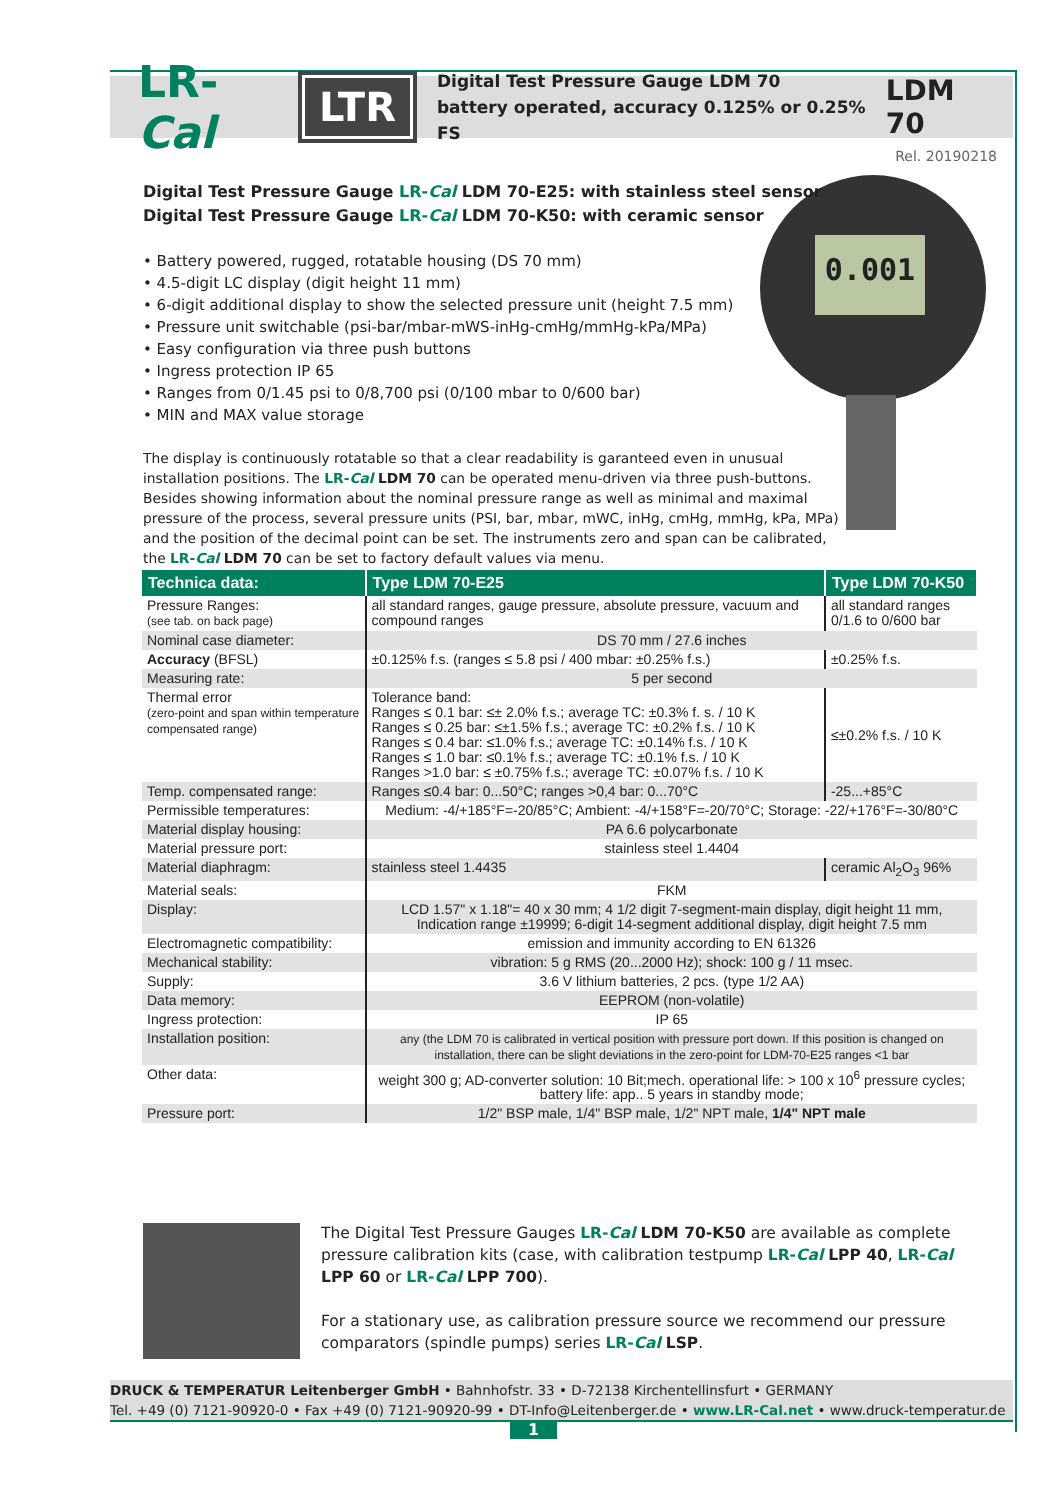LR-Cal LTR
Digital Test Pressure Gauge LDM 70
battery operated, accuracy 0.125% or 0.25% FS
LDM 70
Rel. 20190218
0.001
Digital Test Pressure Gauge LR-Cal LDM 70-E25: with stainless steel sensor
Digital Test Pressure Gauge LR-Cal LDM 70-K50: with ceramic sensor
• Battery powered, rugged, rotatable housing (DS 70 mm)
• 4.5-digit LC display (digit height 11 mm)
• 6-digit additional display to show the selected pressure unit (height 7.5 mm)
• Pressure unit switchable (psi-bar/mbar-mWS-inHg-cmHg/mmHg-kPa/MPa)
• Easy configuration via three push buttons
• Ingress protection IP 65
• Ranges from 0/1.45 psi to 0/8,700 psi (0/100 mbar to 0/600 bar)
• MIN and MAX value storage
The display is continuously rotatable so that a clear readability is garanteed even in unusual installation positions. The LR-Cal LDM 70 can be operated menu-driven via three push-buttons. Besides showing information about the nominal pressure range as well as minimal and maximal pressure of the process, several pressure units (PSI, bar, mbar, mWC, inHg, cmHg, mmHg, kPa, MPa) and the position of the decimal point can be set. The instruments zero and span can be calibrated, the LR-Cal LDM 70 can be set to factory default values via menu.
| Technica data: | Type LDM 70-E25 | Type LDM 70-K50 |
| --- | --- | --- |
| Pressure Ranges: (see tab. on back page) | all standard ranges, gauge pressure, absolute pressure, vacuum and compound ranges | all standard ranges 0/1.6 to 0/600 bar |
| Nominal case diameter: | DS 70 mm / 27.6 inches | |
| Accuracy (BFSL) | ±0.125% f.s. (ranges ≤ 5.8 psi / 400 mbar: ±0.25% f.s.) | ±0.25% f.s. |
| Measuring rate: | 5 per second | |
| Thermal error (zero-point and span within temperature compensated range) | Tolerance band: Ranges ≤ 0.1 bar: ≤± 2.0% f.s.; average TC: ±0.3% f. s. / 10 K Ranges ≤ 0.25 bar: ≤±1.5% f.s.; average TC: ±0.2% f.s. / 10 K Ranges ≤ 0.4 bar: ≤1.0% f.s.; average TC: ±0.14% f.s. / 10 K Ranges ≤ 1.0 bar: ≤0.1% f.s.; average TC: ±0.1% f.s. / 10 K Ranges >1.0 bar: ≤ ±0.75% f.s.; average TC: ±0.07% f.s. / 10 K | ≤±0.2% f.s. / 10 K |
| Temp. compensated range: | Ranges ≤0.4 bar: 0...50°C; ranges >0,4 bar: 0...70°C | -25...+85°C |
| Permissible temperatures: | Medium: -4/+185°F=-20/85°C; Ambient: -4/+158°F=-20/70°C; Storage: -22/+176°F=-30/80°C | |
| Material display housing: | PA 6.6 polycarbonate | |
| Material pressure port: | stainless steel 1.4404 | |
| Material diaphragm: | stainless steel 1.4435 | ceramic Al<sub>2</sub>O<sub>3</sub> 96% |
| Material seals: | FKM | |
| Display: | LCD 1.57" x 1.18"= 40 x 30 mm; 4 1/2 digit 7-segment-main display, digit height 11 mm, Indication range ±19999; 6-digit 14-segment additional display, digit height 7.5 mm | |
| Electromagnetic compatibility: | emission and immunity according to EN 61326 | |
| Mechanical stability: | vibration: 5 g RMS (20...2000 Hz); shock: 100 g / 11 msec. | |
| Supply: | 3.6 V lithium batteries, 2 pcs. (type 1/2 AA) | |
| Data memory: | EEPROM (non-volatile) | |
| Ingress protection: | IP 65 | |
| Installation position: | any (the LDM 70 is calibrated in vertical position with pressure port down. If this position is changed on installation, there can be slight deviations in the zero-point for LDM-70-E25 ranges <1 bar | |
| Other data: | weight 300 g; AD-converter solution: 10 Bit;mech. operational life: > 100 x 10<sup>6</sup> pressure cycles; battery life: app.. 5 years in standby mode; | |
| Pressure port: | 1/2" BSP male, 1/4" BSP male, 1/2" NPT male, 1/4" NPT male | |
The Digital Test Pressure Gauges LR-Cal LDM 70-K50 are available as complete pressure calibration kits (case, with calibration testpump LR-Cal LPP 40, LR-Cal LPP 60 or LR-Cal LPP 700).
For a stationary use, as calibration pressure source we recommend our pressure comparators (spindle pumps) series LR-Cal LSP.
DRUCK & TEMPERATUR Leitenberger GmbH • Bahnhofstr. 33 • D-72138 Kirchentellinsfurt • GERMANY
Tel. +49 (0) 7121-90920-0 • Fax +49 (0) 7121-90920-99 • DT-Info@Leitenberger.de • www.LR-Cal.net • www.druck-temperatur.de
1